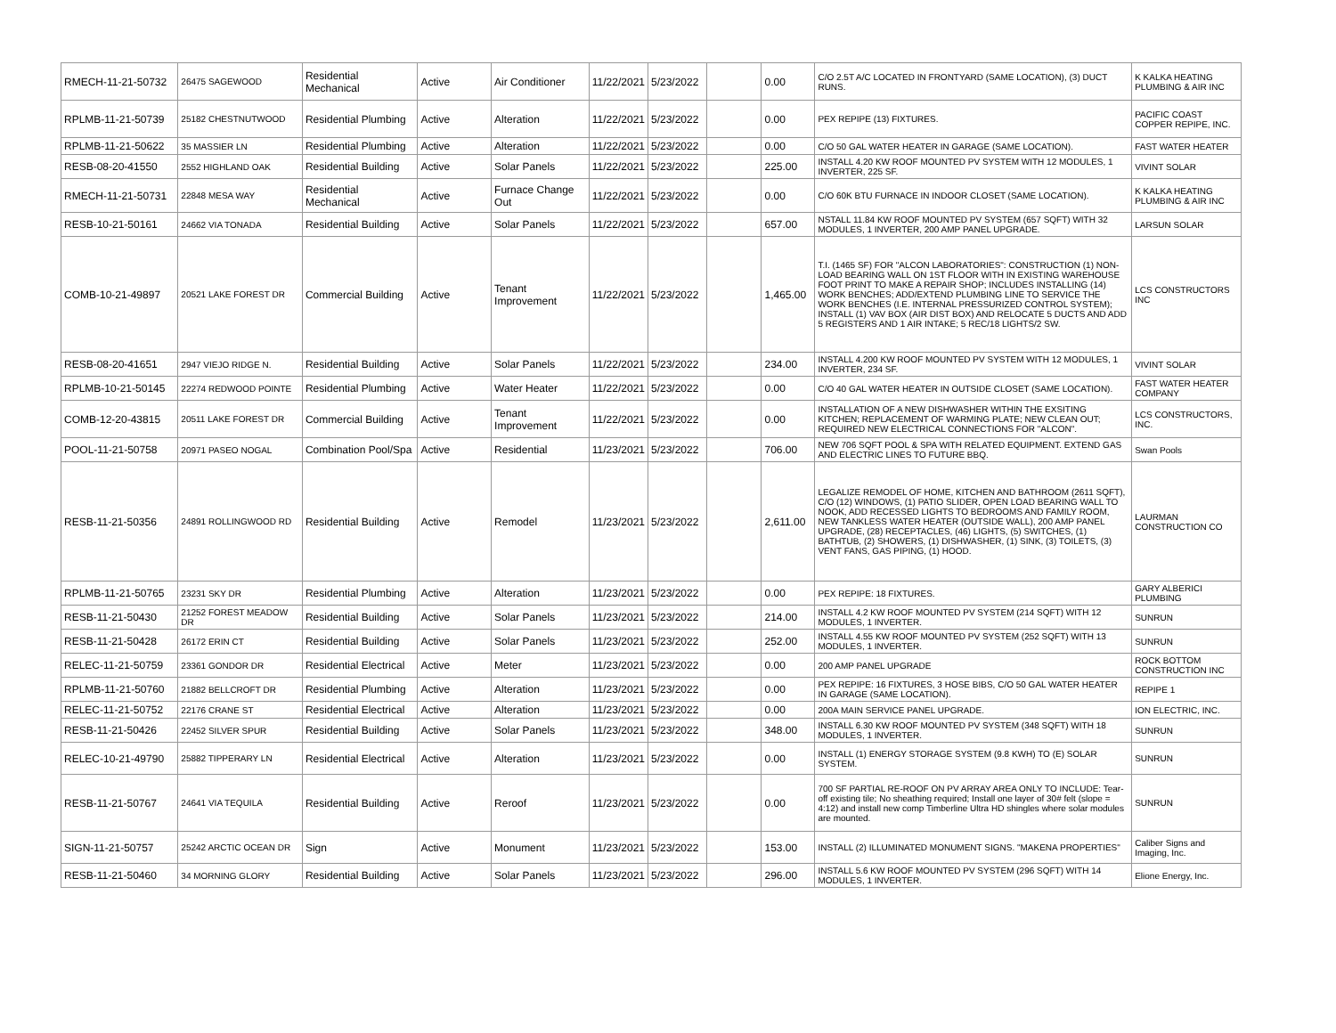| RMECH-11-21-50732 | 26475 SAGEWOOD | Residential Mechanical | Active | Air Conditioner | 11/22/2021 | 5/23/2022 | | 0.00 | C/O 2.5T A/C LOCATED IN FRONTYARD (SAME LOCATION), (3) DUCT RUNS. | K KALKA HEATING PLUMBING & AIR INC |
| RPLMB-11-21-50739 | 25182 CHESTNUTWOOD | Residential Plumbing | Active | Alteration | 11/22/2021 | 5/23/2022 | | 0.00 | PEX REPIPE (13) FIXTURES. | PACIFIC COAST COPPER REPIPE, INC. |
| RPLMB-11-21-50622 | 35 MASSIER LN | Residential Plumbing | Active | Alteration | 11/22/2021 | 5/23/2022 | | 0.00 | C/O 50 GAL WATER HEATER IN GARAGE (SAME LOCATION). | FAST WATER HEATER |
| RESB-08-20-41550 | 2552 HIGHLAND OAK | Residential Building | Active | Solar Panels | 11/22/2021 | 5/23/2022 | | 225.00 | INSTALL 4.20 KW ROOF MOUNTED PV SYSTEM WITH 12 MODULES, 1 INVERTER, 225 SF. | VIVINT SOLAR |
| RMECH-11-21-50731 | 22848 MESA WAY | Residential Mechanical | Active | Furnace Change Out | 11/22/2021 | 5/23/2022 | | 0.00 | C/O 60K BTU FURNACE IN INDOOR CLOSET (SAME LOCATION). | K KALKA HEATING PLUMBING & AIR INC |
| RESB-10-21-50161 | 24662 VIA TONADA | Residential Building | Active | Solar Panels | 11/22/2021 | 5/23/2022 | | 657.00 | NSTALL 11.84 KW ROOF MOUNTED PV SYSTEM (657 SQFT) WITH 32 MODULES, 1 INVERTER, 200 AMP PANEL UPGRADE. | LARSUN SOLAR |
| COMB-10-21-49897 | 20521 LAKE FOREST DR | Commercial Building | Active | Tenant Improvement | 11/22/2021 | 5/23/2022 | | 1,465.00 | T.I. (1465 SF) FOR "ALCON LABORATORIES": CONSTRUCTION (1) NON-LOAD BEARING WALL ON 1ST FLOOR WITH IN EXISTING WAREHOUSE FOOT PRINT TO MAKE A REPAIR SHOP; INCLUDES INSTALLING (14) WORK BENCHES; ADD/EXTEND PLUMBING LINE TO SERVICE THE WORK BENCHES (I.E. INTERNAL PRESSURIZED CONTROL SYSTEM); INSTALL (1) VAV BOX (AIR DIST BOX) AND RELOCATE 5 DUCTS AND ADD 5 REGISTERS AND 1 AIR INTAKE; 5 REC/18 LIGHTS/2 SW. | LCS CONSTRUCTORS INC |
| RESB-08-20-41651 | 2947 VIEJO RIDGE N. | Residential Building | Active | Solar Panels | 11/22/2021 | 5/23/2022 | | 234.00 | INSTALL 4.200 KW ROOF MOUNTED PV SYSTEM WITH 12 MODULES, 1 INVERTER, 234 SF. | VIVINT SOLAR |
| RPLMB-10-21-50145 | 22274 REDWOOD POINTE | Residential Plumbing | Active | Water Heater | 11/22/2021 | 5/23/2022 | | 0.00 | C/O 40 GAL WATER HEATER IN OUTSIDE CLOSET (SAME LOCATION). | FAST WATER HEATER COMPANY |
| COMB-12-20-43815 | 20511 LAKE FOREST DR | Commercial Building | Active | Tenant Improvement | 11/22/2021 | 5/23/2022 | | 0.00 | INSTALLATION OF A NEW DISHWASHER WITHIN THE EXSITING KITCHEN; REPLACEMENT OF WARMING PLATE; NEW CLEAN OUT; REQUIRED NEW ELECTRICAL CONNECTIONS FOR "ALCON". | LCS CONSTRUCTORS, INC. |
| POOL-11-21-50758 | 20971 PASEO NOGAL | Combination Pool/Spa | Active | Residential | 11/23/2021 | 5/23/2022 | | 706.00 | NEW 706 SQFT POOL & SPA WITH RELATED EQUIPMENT. EXTEND GAS AND ELECTRIC LINES TO FUTURE BBQ. | Swan Pools |
| RESB-11-21-50356 | 24891 ROLLINGWOOD RD | Residential Building | Active | Remodel | 11/23/2021 | 5/23/2022 | | 2,611.00 | LEGALIZE REMODEL OF HOME, KITCHEN AND BATHROOM (2611 SQFT), C/O (12) WINDOWS, (1) PATIO SLIDER, OPEN LOAD BEARING WALL TO NOOK, ADD RECESSED LIGHTS TO BEDROOMS AND FAMILY ROOM, NEW TANKLESS WATER HEATER (OUTSIDE WALL), 200 AMP PANEL UPGRADE, (28) RECEPTACLES, (46) LIGHTS, (5) SWITCHES, (1) BATHTUB, (2) SHOWERS, (1) DISHWASHER, (1) SINK, (3) TOILETS, (3) VENT FANS, GAS PIPING, (1) HOOD. | LAURMAN CONSTRUCTION CO |
| RPLMB-11-21-50765 | 23231 SKY DR | Residential Plumbing | Active | Alteration | 11/23/2021 | 5/23/2022 | | 0.00 | PEX REPIPE: 18 FIXTURES. | GARY ALBERICI PLUMBING |
| RESB-11-21-50430 | 21252 FOREST MEADOW DR | Residential Building | Active | Solar Panels | 11/23/2021 | 5/23/2022 | | 214.00 | INSTALL 4.2 KW ROOF MOUNTED PV SYSTEM (214 SQFT) WITH 12 MODULES, 1 INVERTER. | SUNRUN |
| RESB-11-21-50428 | 26172 ERIN CT | Residential Building | Active | Solar Panels | 11/23/2021 | 5/23/2022 | | 252.00 | INSTALL 4.55 KW ROOF MOUNTED PV SYSTEM (252 SQFT) WITH 13 MODULES, 1 INVERTER. | SUNRUN |
| RELEC-11-21-50759 | 23361 GONDOR DR | Residential Electrical | Active | Meter | 11/23/2021 | 5/23/2022 | | 0.00 | 200 AMP PANEL UPGRADE | ROCK BOTTOM CONSTRUCTION INC |
| RPLMB-11-21-50760 | 21882 BELLCROFT DR | Residential Plumbing | Active | Alteration | 11/23/2021 | 5/23/2022 | | 0.00 | PEX REPIPE: 16 FIXTURES, 3 HOSE BIBS, C/O 50 GAL WATER HEATER IN GARAGE (SAME LOCATION). | REPIPE 1 |
| RELEC-11-21-50752 | 22176 CRANE ST | Residential Electrical | Active | Alteration | 11/23/2021 | 5/23/2022 | | 0.00 | 200A MAIN SERVICE PANEL UPGRADE. | ION ELECTRIC, INC. |
| RESB-11-21-50426 | 22452 SILVER SPUR | Residential Building | Active | Solar Panels | 11/23/2021 | 5/23/2022 | | 348.00 | INSTALL 6.30 KW ROOF MOUNTED PV SYSTEM (348 SQFT) WITH 18 MODULES, 1 INVERTER. | SUNRUN |
| RELEC-10-21-49790 | 25882 TIPPERARY LN | Residential Electrical | Active | Alteration | 11/23/2021 | 5/23/2022 | | 0.00 | INSTALL (1) ENERGY STORAGE SYSTEM (9.8 KWH) TO (E) SOLAR SYSTEM. | SUNRUN |
| RESB-11-21-50767 | 24641 VIA TEQUILA | Residential Building | Active | Reroof | 11/23/2021 | 5/23/2022 | | 0.00 | 700 SF PARTIAL RE-ROOF ON PV ARRAY AREA ONLY TO INCLUDE: Tear-off existing tile; No sheathing required; Install one layer of 30# felt (slope = 4:12) and install new comp Timberline Ultra HD shingles where solar modules are mounted. | SUNRUN |
| SIGN-11-21-50757 | 25242 ARCTIC OCEAN DR | Sign | Active | Monument | 11/23/2021 | 5/23/2022 | | 153.00 | INSTALL (2) ILLUMINATED MONUMENT SIGNS. "MAKENA PROPERTIES" | Caliber Signs and Imaging, Inc. |
| RESB-11-21-50460 | 34 MORNING GLORY | Residential Building | Active | Solar Panels | 11/23/2021 | 5/23/2022 | | 296.00 | INSTALL 5.6 KW ROOF MOUNTED PV SYSTEM (296 SQFT) WITH 14 MODULES, 1 INVERTER. | Elione Energy, Inc. |